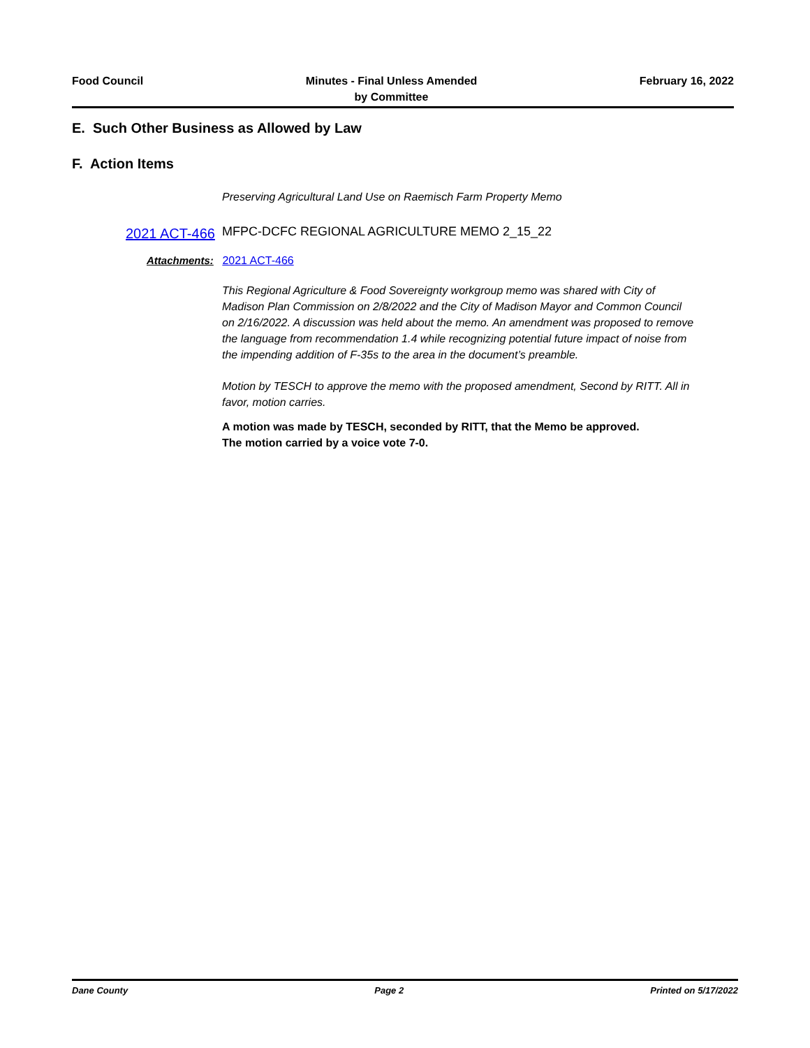Food Council Minutes - Final Unless Amended
by Committee
February 16, 2022
E. Such Other Business as Allowed by Law
F. Action Items
Preserving Agricultural Land Use on Raemisch Farm Property Memo
2021 ACT-466
MFPC-DCFC REGIONAL AGRICULTURE MEMO 2_15_22
Attachments: 2021 ACT-466
This Regional Agriculture & Food Sovereignty workgroup memo was shared with City of Madison Plan Commission on 2/8/2022 and the City of Madison Mayor and Common Council on 2/16/2022. A discussion was held about the memo. An amendment was proposed to remove the language from recommendation 1.4 while recognizing potential future impact of noise from the impending addition of F-35s to the area in the document’s preamble.
Motion by TESCH to approve the memo with the proposed amendment, Second by RITT. All in favor, motion carries.
A motion was made by TESCH, seconded by RITT, that the Memo be approved.
The motion carried by a voice vote 7-0.
Dane County Page 2 Printed on 5/17/2022